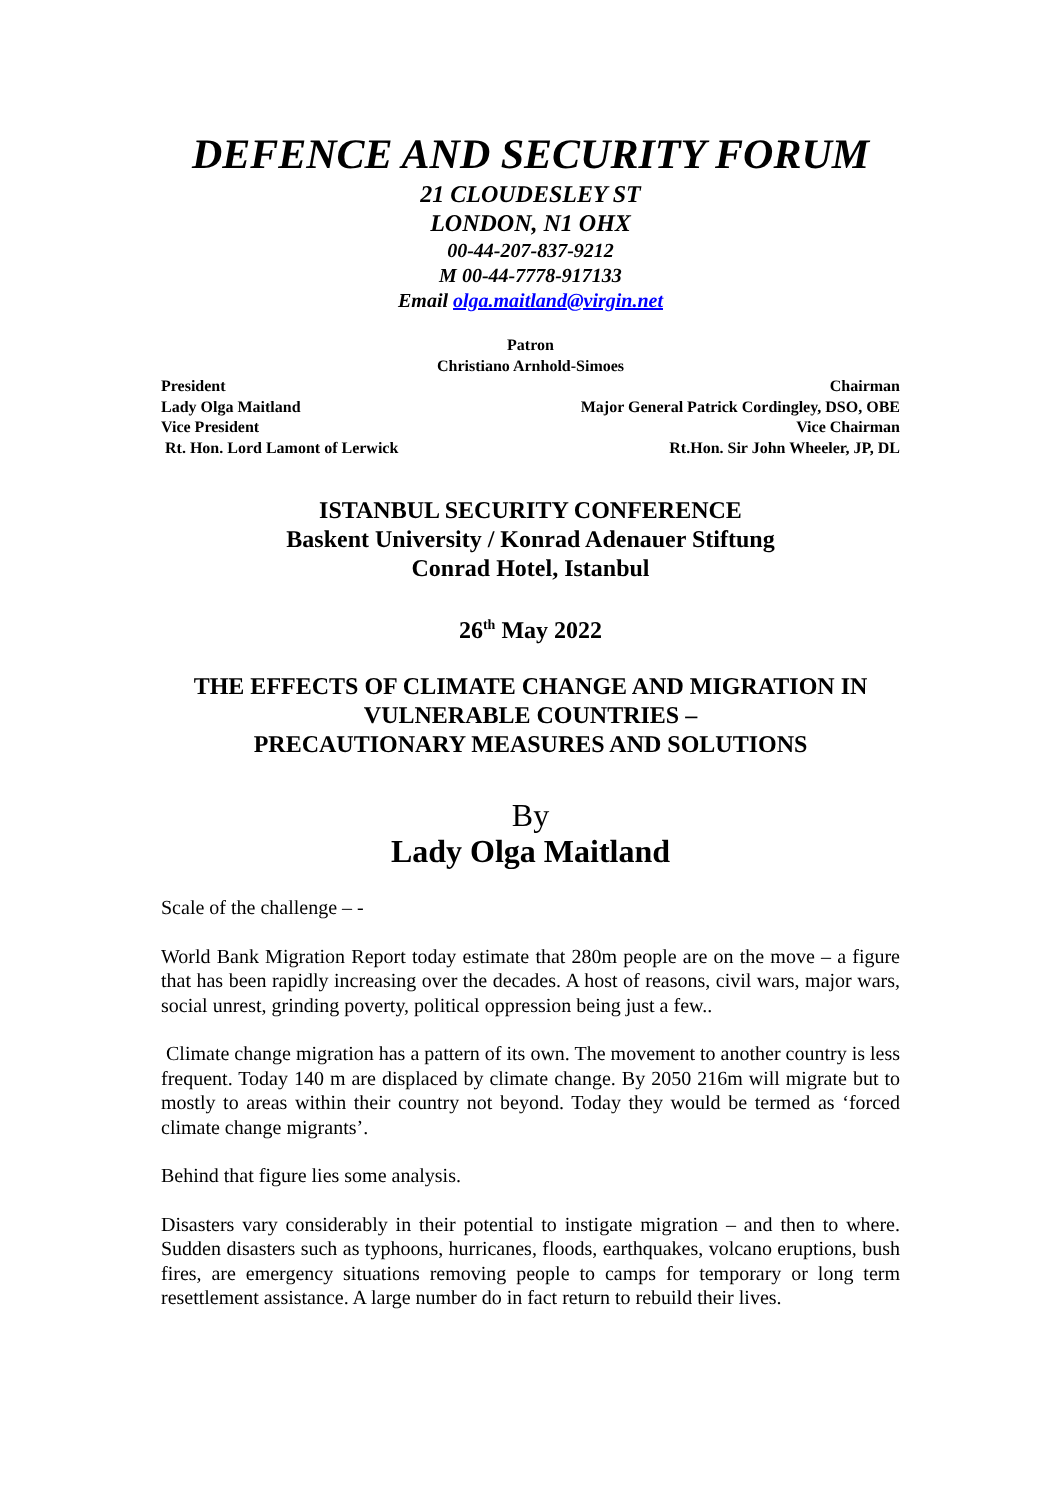DEFENCE AND SECURITY FORUM
21 CLOUDESLEY ST
LONDON, N1 OHX
00-44-207-837-9212
M 00-44-7778-917133
Email olga.maitland@virgin.net
Patron
Christiano Arnhold-Simoes
President Chairman
Lady Olga Maitland Major General Patrick Cordingley, DSO, OBE
Vice President Vice Chairman
Rt. Hon. Lord Lamont of Lerwick Rt.Hon. Sir John Wheeler, JP, DL
ISTANBUL SECURITY CONFERENCE
Baskent University / Konrad Adenauer Stiftung
Conrad Hotel, Istanbul
26<sup>th</sup> May 2022
THE EFFECTS OF CLIMATE CHANGE AND MIGRATION IN VULNERABLE COUNTRIES –
PRECAUTIONARY MEASURES AND SOLUTIONS
By
Lady Olga Maitland
Scale of the challenge – -
World Bank Migration Report today estimate that 280m people are on the move – a figure that has been rapidly increasing over the decades. A host of reasons, civil wars, major wars, social unrest, grinding poverty, political oppression being just a few..
Climate change migration has a pattern of its own. The movement to another country is less frequent. Today 140 m are displaced by climate change. By 2050 216m will migrate but to mostly to areas within their country not beyond. Today they would be termed as ‘forced climate change migrants’.
Behind that figure lies some analysis.
Disasters vary considerably in their potential to instigate migration – and then to where. Sudden disasters such as typhoons, hurricanes, floods, earthquakes, volcano eruptions, bush fires, are emergency situations removing people to camps for temporary or long term resettlement assistance. A large number do in fact return to rebuild their lives.